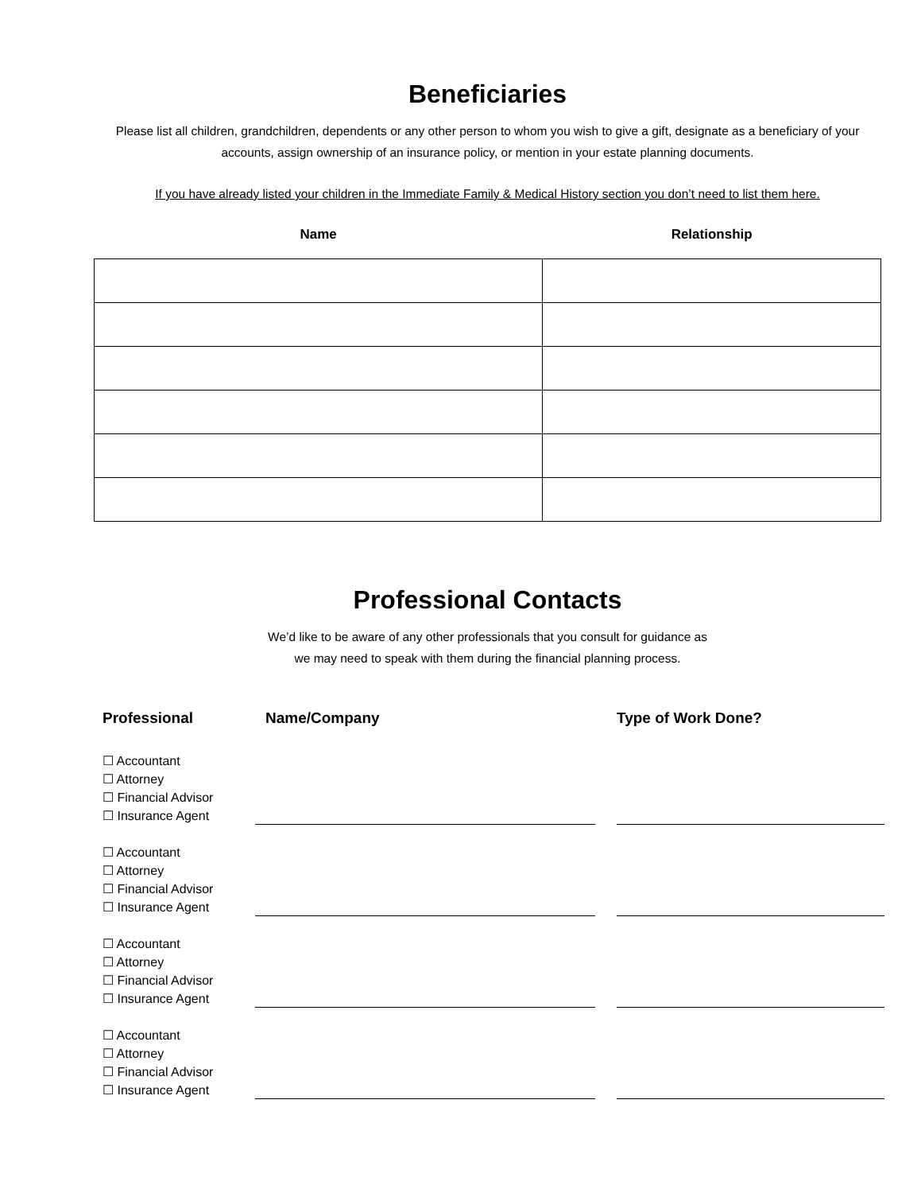Beneficiaries
Please list all children, grandchildren, dependents or any other person to whom you wish to give a gift, designate as a beneficiary of your accounts, assign ownership of an insurance policy, or mention in your estate planning documents.
If you have already listed your children in the Immediate Family & Medical History section you don’t need to list them here.
| Name | Relationship |
| --- | --- |
Professional Contacts
We’d like to be aware of any other professionals that you consult for guidance as
we may need to speak with them during the financial planning process.
| Professional | Name/Company | Type of Work Done? |
| --- | --- | --- |
| ☐ Accountant ☐ Attorney ☐ Financial Advisor ☐ Insurance Agent | | |
| ☐ Accountant ☐ Attorney ☐ Financial Advisor ☐ Insurance Agent | | |
| ☐ Accountant ☐ Attorney ☐ Financial Advisor ☐ Insurance Agent | | |
| ☐ Accountant ☐ Attorney ☐ Financial Advisor ☐ Insurance Agent | | |